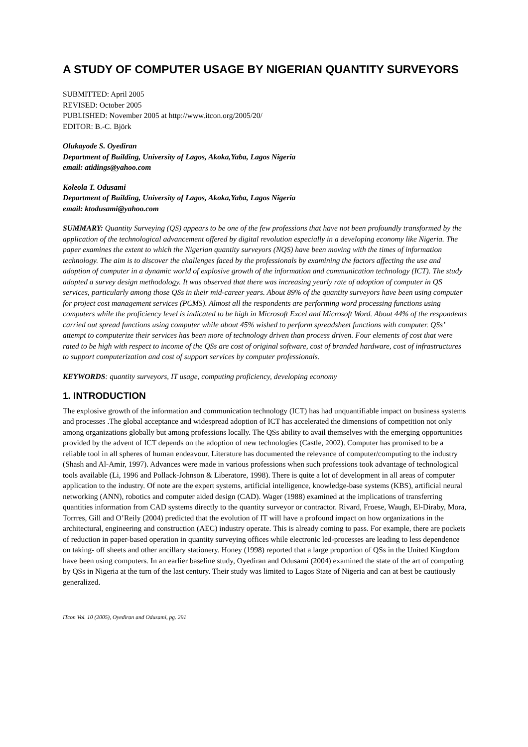A STUDY OF COMPUTER USAGE BY NIGERIAN QUANTITY SURVEYORS
SUBMITTED: April 2005
REVISED: October 2005
PUBLISHED: November 2005 at http://www.itcon.org/2005/20/
EDITOR: B.-C. Björk
Olukayode S. Oyediran
Department of Building, University of Lagos, Akoka,Yaba, Lagos Nigeria
email: atidings@yahoo.com
Koleola T. Odusami
Department of Building, University of Lagos, Akoka,Yaba, Lagos Nigeria
email: ktodusami@yahoo.com
SUMMARY: Quantity Surveying (QS) appears to be one of the few professions that have not been profoundly transformed by the application of the technological advancement offered by digital revolution especially in a developing economy like Nigeria. The paper examines the extent to which the Nigerian quantity surveyors (NQS) have been moving with the times of information technology. The aim is to discover the challenges faced by the professionals by examining the factors affecting the use and adoption of computer in a dynamic world of explosive growth of the information and communication technology (ICT). The study adopted a survey design methodology. It was observed that there was increasing yearly rate of adoption of computer in QS services, particularly among those QSs in their mid-career years. About 89% of the quantity surveyors have been using computer for project cost management services (PCMS). Almost all the respondents are performing word processing functions using computers while the proficiency level is indicated to be high in Microsoft Excel and Microsoft Word. About 44% of the respondents carried out spread functions using computer while about 45% wished to perform spreadsheet functions with computer. QSs’ attempt to computerize their services has been more of technology driven than process driven. Four elements of cost that were rated to be high with respect to income of the QSs are cost of original software, cost of branded hardware, cost of infrastructures to support computerization and cost of support services by computer professionals.
KEYWORDS: quantity surveyors, IT usage, computing proficiency, developing economy
1. INTRODUCTION
The explosive growth of the information and communication technology (ICT) has had unquantifiable impact on business systems and processes .The global acceptance and widespread adoption of ICT has accelerated the dimensions of competition not only among organizations globally but among professions locally. The QSs ability to avail themselves with the emerging opportunities provided by the advent of ICT depends on the adoption of new technologies (Castle, 2002). Computer has promised to be a reliable tool in all spheres of human endeavour. Literature has documented the relevance of computer/computing to the industry (Shash and Al-Amir, 1997). Advances were made in various professions when such professions took advantage of technological tools available (Li, 1996 and Pollack-Johnson & Liberatore, 1998). There is quite a lot of development in all areas of computer application to the industry. Of note are the expert systems, artificial intelligence, knowledge-base systems (KBS), artificial neural networking (ANN), robotics and computer aided design (CAD). Wager (1988) examined at the implications of transferring quantities information from CAD systems directly to the quantity surveyor or contractor. Rivard, Froese, Waugh, El-Diraby, Mora, Torrres, Gill and O’Reily (2004) predicted that the evolution of IT will have a profound impact on how organizations in the architectural, engineering and construction (AEC) industry operate. This is already coming to pass. For example, there are pockets of reduction in paper-based operation in quantity surveying offices while electronic led-processes are leading to less dependence on taking- off sheets and other ancillary stationery. Honey (1998) reported that a large proportion of QSs in the United Kingdom have been using computers. In an earlier baseline study, Oyediran and Odusami (2004) examined the state of the art of computing by QSs in Nigeria at the turn of the last century. Their study was limited to Lagos State of Nigeria and can at best be cautiously generalized.
ITcon Vol. 10 (2005), Oyediran and Odusami, pg. 291